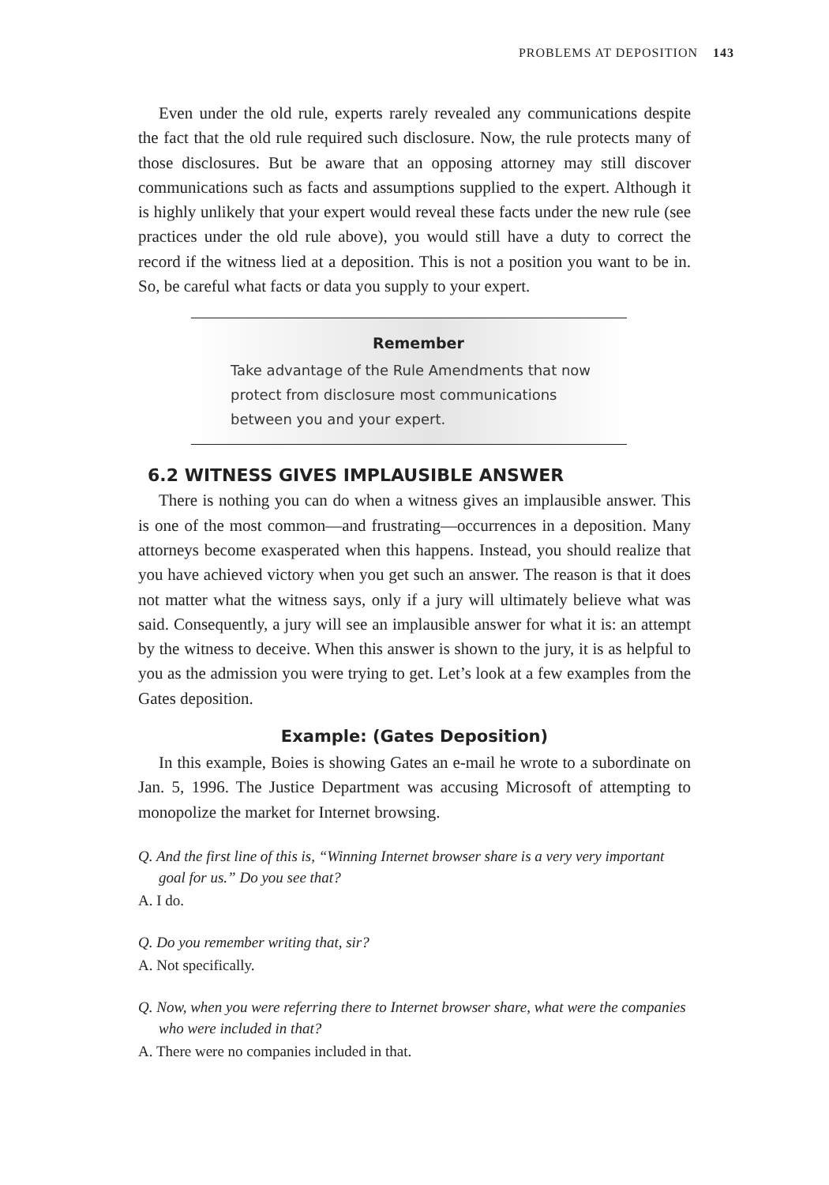PROBLEMS AT DEPOSITION 143
Even under the old rule, experts rarely revealed any communications despite the fact that the old rule required such disclosure. Now, the rule protects many of those disclosures. But be aware that an opposing attorney may still discover communications such as facts and assumptions supplied to the expert. Although it is highly unlikely that your expert would reveal these facts under the new rule (see practices under the old rule above), you would still have a duty to correct the record if the witness lied at a deposition. This is not a position you want to be in. So, be careful what facts or data you supply to your expert.
Remember
Take advantage of the Rule Amendments that now
protect from disclosure most communications
between you and your expert.
6.2 WITNESS GIVES IMPLAUSIBLE ANSWER
There is nothing you can do when a witness gives an implausible answer. This is one of the most common—and frustrating—occurrences in a deposition. Many attorneys become exasperated when this happens. Instead, you should realize that you have achieved victory when you get such an answer. The reason is that it does not matter what the witness says, only if a jury will ultimately believe what was said. Consequently, a jury will see an implausible answer for what it is: an attempt by the witness to deceive. When this answer is shown to the jury, it is as helpful to you as the admission you were trying to get. Let’s look at a few examples from the Gates deposition.
Example: (Gates Deposition)
In this example, Boies is showing Gates an e-mail he wrote to a subordinate on Jan. 5, 1996. The Justice Department was accusing Microsoft of attempting to monopolize the market for Internet browsing.
Q. And the first line of this is, “Winning Internet browser share is a very very important goal for us.” Do you see that?
A. I do.
Q. Do you remember writing that, sir?
A. Not specifically.
Q. Now, when you were referring there to Internet browser share, what were the companies who were included in that?
A. There were no companies included in that.